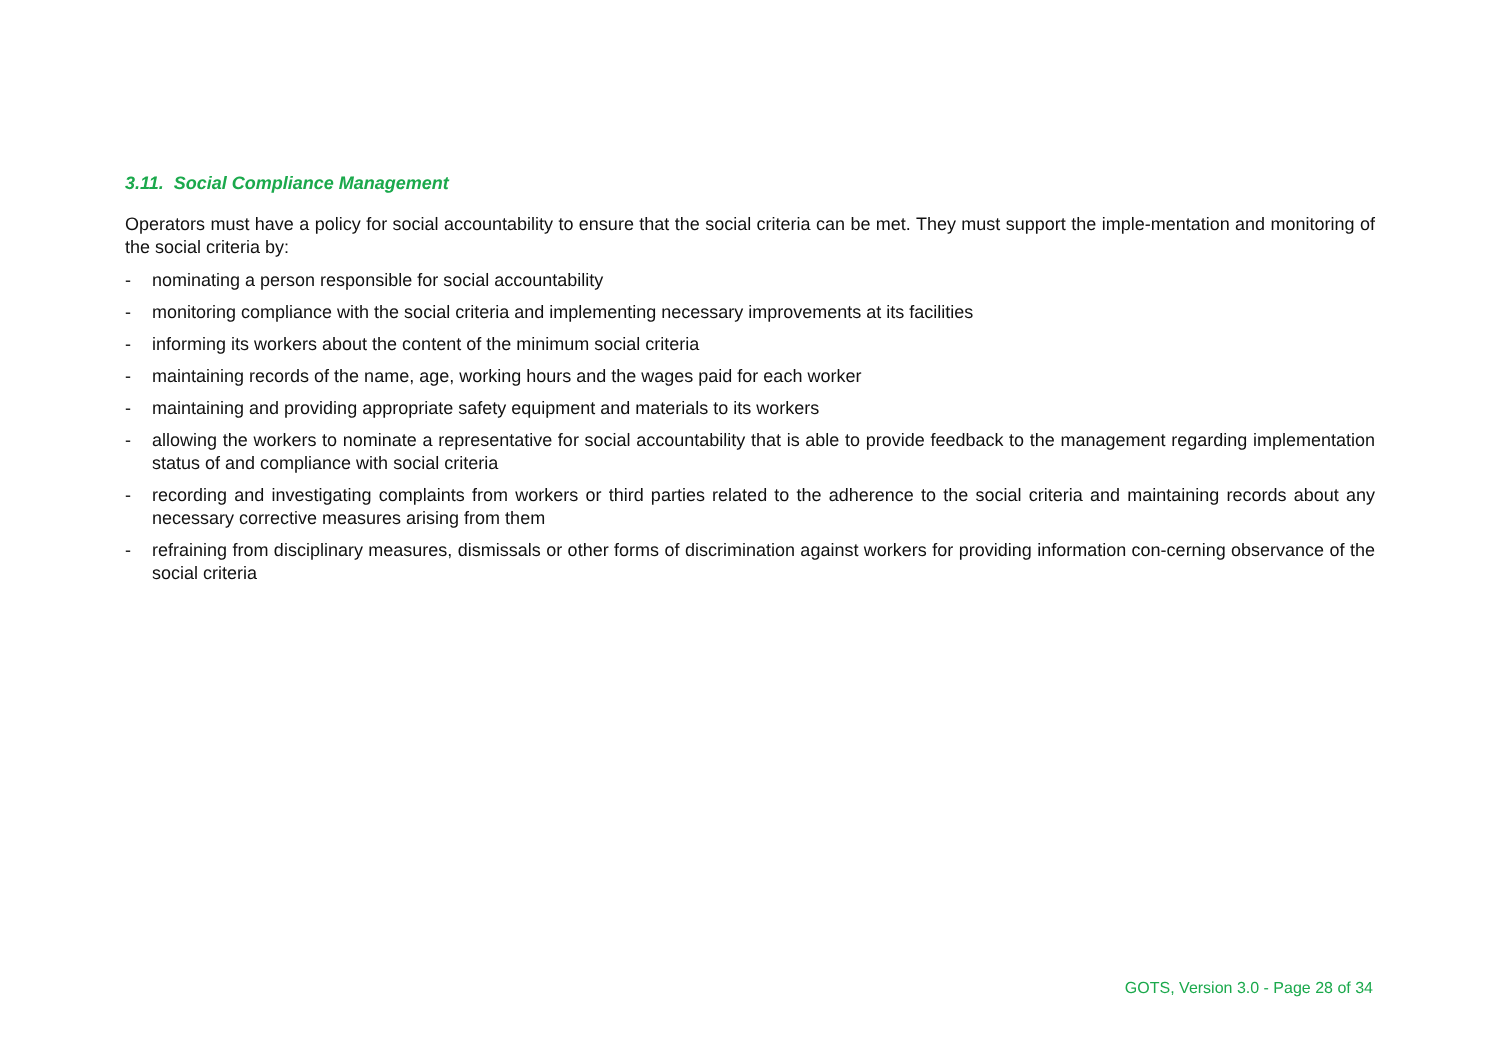3.11. Social Compliance Management
Operators must have a policy for social accountability to ensure that the social criteria can be met. They must support the imple-mentation and monitoring of the social criteria by:
- nominating a person responsible for social accountability
- monitoring compliance with the social criteria and implementing necessary improvements at its facilities
- informing its workers about the content of the minimum social criteria
- maintaining records of the name, age, working hours and the wages paid for each worker
- maintaining and providing appropriate safety equipment and materials to its workers
- allowing the workers to nominate a representative for social accountability that is able to provide feedback to the management regarding implementation status of and compliance with social criteria
- recording and investigating complaints from workers or third parties related to the adherence to the social criteria and maintaining records about any necessary corrective measures arising from them
- refraining from disciplinary measures, dismissals or other forms of discrimination against workers for providing information con-cerning observance of the social criteria
GOTS, Version 3.0 - Page 28 of 34